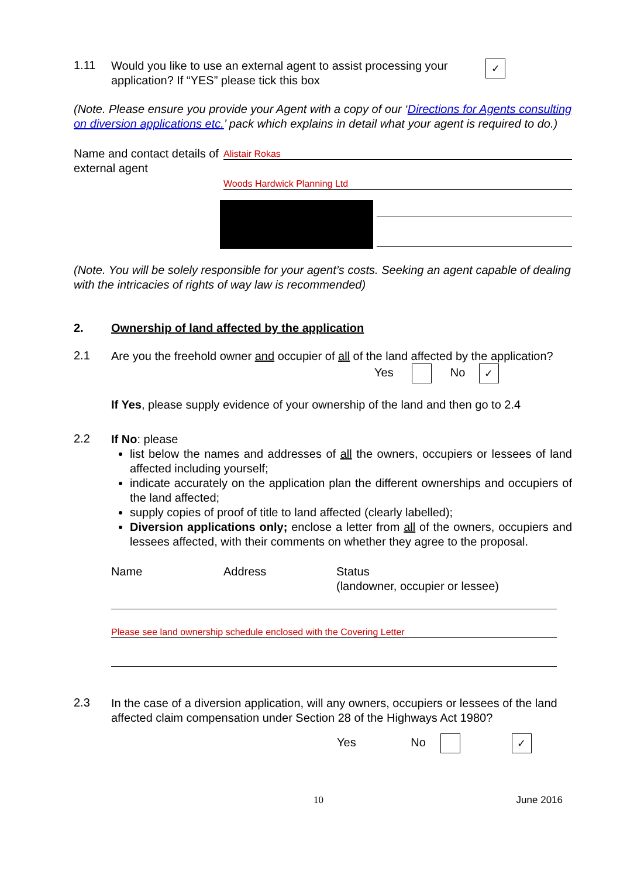1.11
Would you like to use an external agent to assist processing your application? If “YES” please tick this box
✓
(Note. Please ensure you provide your Agent with a copy of our ‘Directions for Agents consulting on diversion applications etc.’ pack which explains in detail what your agent is required to do.)
Name and contact details of external agent
Alistair Rokas
Woods Hardwick Planning Ltd
(Note. You will be solely responsible for your agent’s costs. Seeking an agent capable of dealing with the intricacies of rights of way law is recommended)
2. Ownership of land affected by the application
2.1
Are you the freehold owner and occupier of all of the land affected by the application?
Yes No ✓
If Yes, please supply evidence of your ownership of the land and then go to 2.4
2.2
If No: please
list below the names and addresses of all the owners, occupiers or lessees of land affected including yourself;
indicate accurately on the application plan the different ownerships and occupiers of the land affected;
supply copies of proof of title to land affected (clearly labelled);
Diversion applications only; enclose a letter from all of the owners, occupiers and lessees affected, with their comments on whether they agree to the proposal.
Name Address Status
(landowner, occupier or lessee)
Please see land ownership schedule enclosed with the Covering Letter
2.3
In the case of a diversion application, will any owners, occupiers or lessees of the land affected claim compensation under Section 28 of the Highways Act 1980?
Yes No ✓
10 June 2016